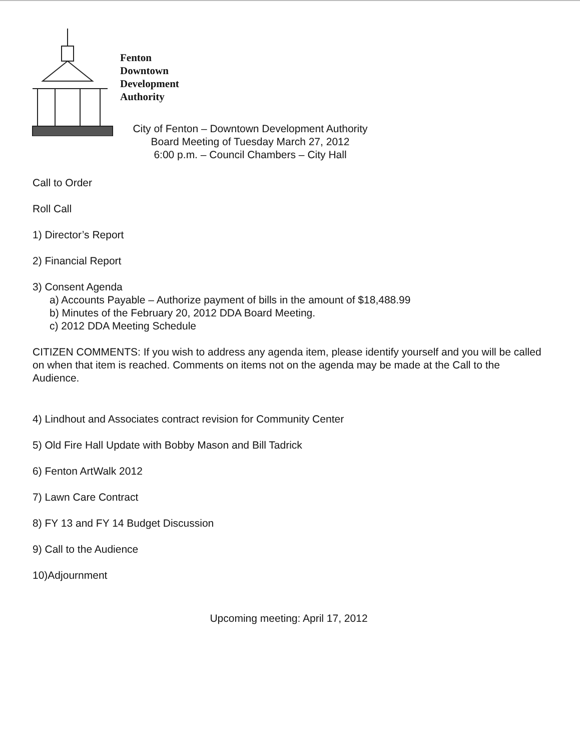Fenton
Downtown
Development
Authority
City of Fenton – Downtown Development Authority
Board Meeting of Tuesday March 27, 2012
6:00 p.m. – Council Chambers – City Hall
Call to Order
Roll Call
1) Director’s Report
2) Financial Report
3) Consent Agenda
a) Accounts Payable – Authorize payment of bills in the amount of $18,488.99
b) Minutes of the February 20, 2012 DDA Board Meeting.
c) 2012 DDA Meeting Schedule
CITIZEN COMMENTS: If you wish to address any agenda item, please identify yourself and you will be called on when that item is reached. Comments on items not on the agenda may be made at the Call to the Audience.
4) Lindhout and Associates contract revision for Community Center
5) Old Fire Hall Update with Bobby Mason and Bill Tadrick
6) Fenton ArtWalk 2012
7) Lawn Care Contract
8) FY 13 and FY 14 Budget Discussion
9) Call to the Audience
10)Adjournment
Upcoming meeting: April 17, 2012